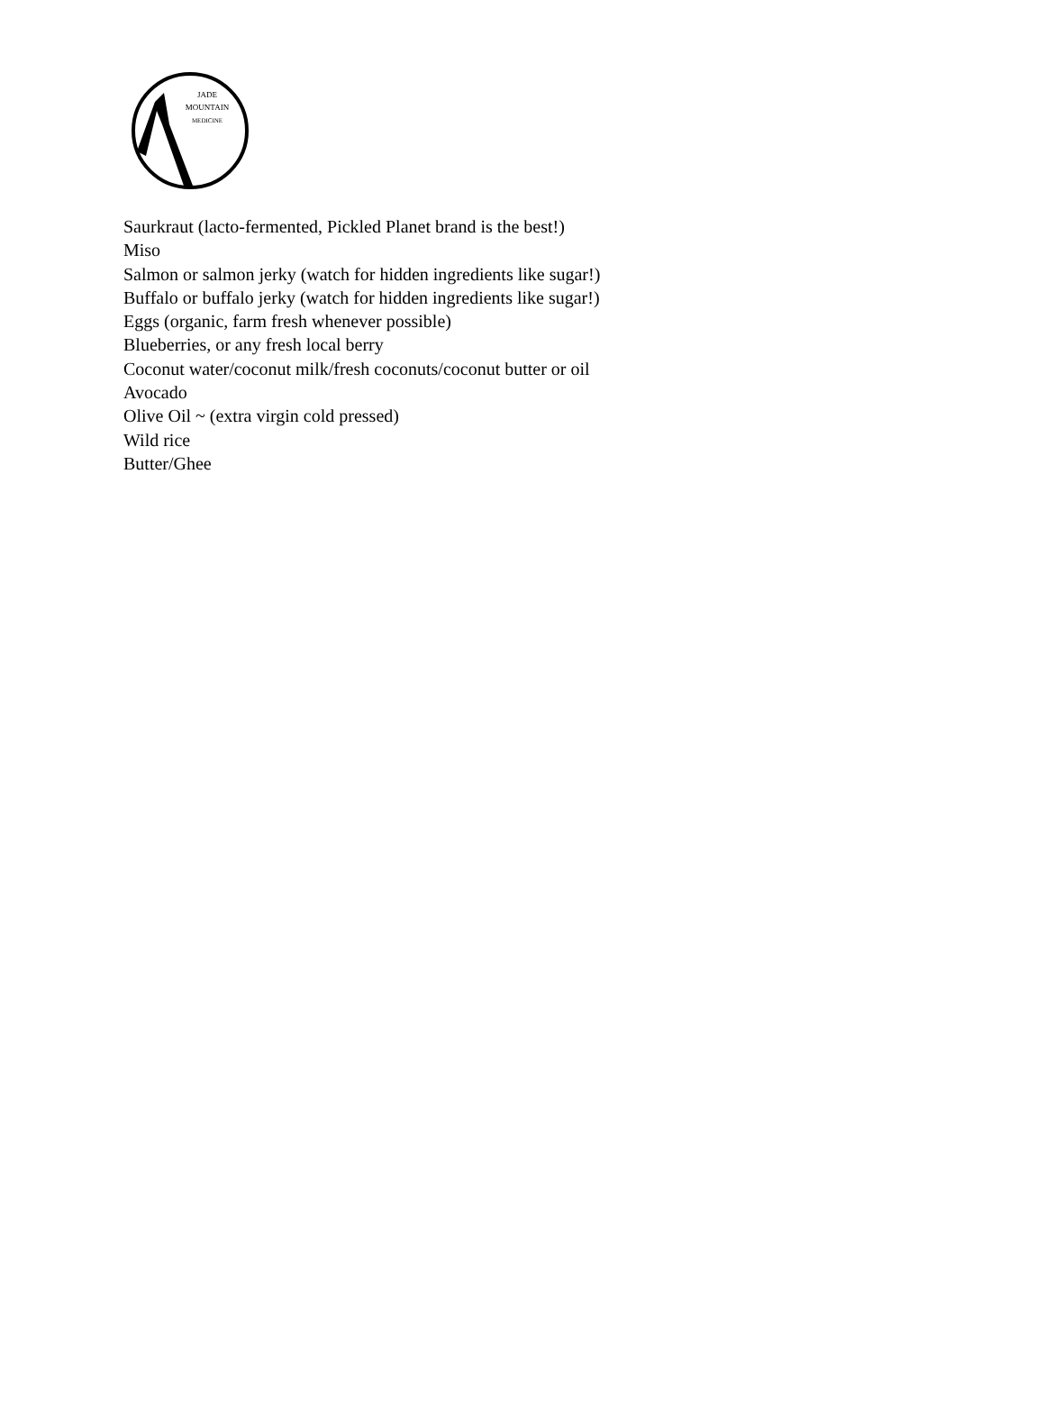JADE
MOUNTAIN
MEDICINE
Saurkraut (lacto-fermented, Pickled Planet brand is the best!)
Miso
Salmon or salmon jerky (watch for hidden ingredients like sugar!)
Buffalo or buffalo jerky (watch for hidden ingredients like sugar!)
Eggs (organic, farm fresh whenever possible)
Blueberries, or any fresh local berry
Coconut water/coconut milk/fresh coconuts/coconut butter or oil
Avocado
Olive Oil ~ (extra virgin cold pressed)
Wild rice
Butter/Ghee